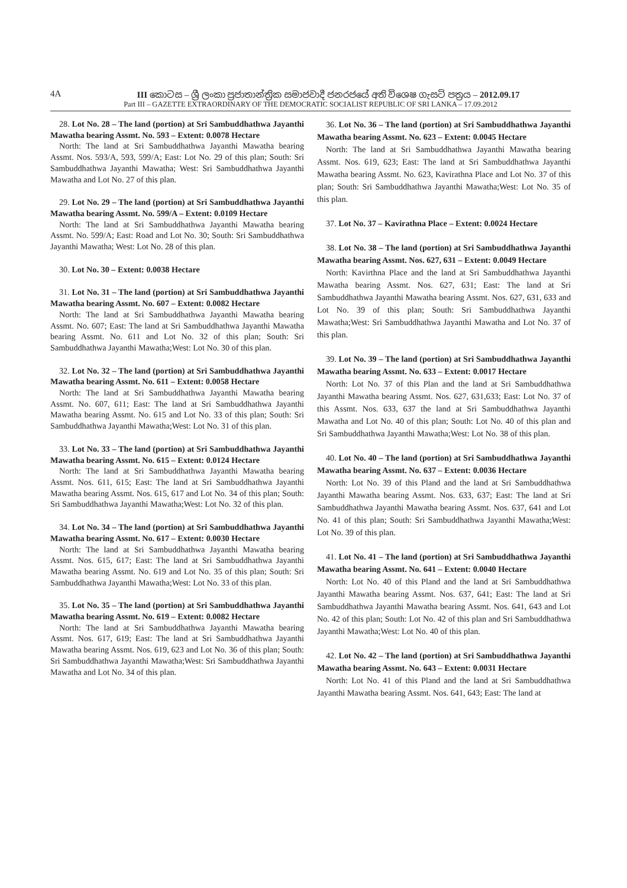4A III කොටස – ශ්‍රී ලංකා ප්‍රජාතාන්ත්‍රික සමාජවාදී ජනරජයේ අති විශෙෂ ගැසට් පත්‍රය – 2012.09.17
Part III – GAZETTE EXTRAORDINARY OF THE DEMOCRATIC SOCIALIST REPUBLIC OF SRI LANKA – 17.09.2012
28. Lot No. 28 – The land (portion) at Sri Sambuddhathwa Jayanthi Mawatha bearing Assmt. No. 593 – Extent: 0.0078 Hectare
North: The land at Sri Sambuddhathwa Jayanthi Mawatha bearing Assmt. Nos. 593/A, 593, 599/A; East: Lot No. 29 of this plan; South: Sri Sambuddhathwa Jayanthi Mawatha; West: Sri Sambuddhathwa Jayanthi Mawatha and Lot No. 27 of this plan.
29. Lot No. 29 – The land (portion) at Sri Sambuddhathwa Jayanthi Mawatha bearing Assmt. No. 599/A – Extent: 0.0109 Hectare
North: The land at Sri Sambuddhathwa Jayanthi Mawatha bearing Assmt. No. 599/A; East: Road and Lot No. 30; South: Sri Sambuddhathwa Jayanthi Mawatha; West: Lot No. 28 of this plan.
30. Lot No. 30 – Extent: 0.0038 Hectare
31. Lot No. 31 – The land (portion) at Sri Sambuddhathwa Jayanthi Mawatha bearing Assmt. No. 607 – Extent: 0.0082 Hectare
North: The land at Sri Sambuddhathwa Jayanthi Mawatha bearing Assmt. No. 607; East: The land at Sri Sambuddhathwa Jayanthi Mawatha bearing Assmt. No. 611 and Lot No. 32 of this plan; South: Sri Sambuddhathwa Jayanthi Mawatha;West: Lot No. 30 of this plan.
32. Lot No. 32 – The land (portion) at Sri Sambuddhathwa Jayanthi Mawatha bearing Assmt. No. 611 – Extent: 0.0058 Hectare
North: The land at Sri Sambuddhathwa Jayanthi Mawatha bearing Assmt. No. 607, 611; East: The land at Sri Sambuddhathwa Jayanthi Mawatha bearing Assmt. No. 615 and Lot No. 33 of this plan; South: Sri Sambuddhathwa Jayanthi Mawatha;West: Lot No. 31 of this plan.
33. Lot No. 33 – The land (portion) at Sri Sambuddhathwa Jayanthi Mawatha bearing Assmt. No. 615 – Extent: 0.0124 Hectare
North: The land at Sri Sambuddhathwa Jayanthi Mawatha bearing Assmt. Nos. 611, 615; East: The land at Sri Sambuddhathwa Jayanthi Mawatha bearing Assmt. Nos. 615, 617 and Lot No. 34 of this plan; South: Sri Sambuddhathwa Jayanthi Mawatha;West: Lot No. 32 of this plan.
34. Lot No. 34 – The land (portion) at Sri Sambuddhathwa Jayanthi Mawatha bearing Assmt. No. 617 – Extent: 0.0030 Hectare
North: The land at Sri Sambuddhathwa Jayanthi Mawatha bearing Assmt. Nos. 615, 617; East: The land at Sri Sambuddhathwa Jayanthi Mawatha bearing Assmt. No. 619 and Lot No. 35 of this plan; South: Sri Sambuddhathwa Jayanthi Mawatha;West: Lot No. 33 of this plan.
35. Lot No. 35 – The land (portion) at Sri Sambuddhathwa Jayanthi Mawatha bearing Assmt. No. 619 – Extent: 0.0082 Hectare
North: The land at Sri Sambuddhathwa Jayanthi Mawatha bearing Assmt. Nos. 617, 619; East: The land at Sri Sambuddhathwa Jayanthi Mawatha bearing Assmt. Nos. 619, 623 and Lot No. 36 of this plan; South: Sri Sambuddhathwa Jayanthi Mawatha;West: Sri Sambuddhathwa Jayanthi Mawatha and Lot No. 34 of this plan.
36. Lot No. 36 – The land (portion) at Sri Sambuddhathwa Jayanthi Mawatha bearing Assmt. No. 623 – Extent: 0.0045 Hectare
North: The land at Sri Sambuddhathwa Jayanthi Mawatha bearing Assmt. Nos. 619, 623; East: The land at Sri Sambuddhathwa Jayanthi Mawatha bearing Assmt. No. 623, Kavirathna Place and Lot No. 37 of this plan; South: Sri Sambuddhathwa Jayanthi Mawatha;West: Lot No. 35 of this plan.
37. Lot No. 37 – Kavirathna Place – Extent: 0.0024 Hectare
38. Lot No. 38 – The land (portion) at Sri Sambuddhathwa Jayanthi Mawatha bearing Assmt. Nos. 627, 631 – Extent: 0.0049 Hectare
North: Kavirthna Place and the land at Sri Sambuddhathwa Jayanthi Mawatha bearing Assmt. Nos. 627, 631; East: The land at Sri Sambuddhathwa Jayanthi Mawatha bearing Assmt. Nos. 627, 631, 633 and Lot No. 39 of this plan; South: Sri Sambuddhathwa Jayanthi Mawatha;West: Sri Sambuddhathwa Jayanthi Mawatha and Lot No. 37 of this plan.
39. Lot No. 39 – The land (portion) at Sri Sambuddhathwa Jayanthi Mawatha bearing Assmt. No. 633 – Extent: 0.0017 Hectare
North: Lot No. 37 of this Plan and the land at Sri Sambuddhathwa Jayanthi Mawatha bearing Assmt. Nos. 627, 631,633; East: Lot No. 37 of this Assmt. Nos. 633, 637 the land at Sri Sambuddhathwa Jayanthi Mawatha and Lot No. 40 of this plan; South: Lot No. 40 of this plan and Sri Sambuddhathwa Jayanthi Mawatha;West: Lot No. 38 of this plan.
40. Lot No. 40 – The land (portion) at Sri Sambuddhathwa Jayanthi Mawatha bearing Assmt. No. 637 – Extent: 0.0036 Hectare
North: Lot No. 39 of this Pland and the land at Sri Sambuddhathwa Jayanthi Mawatha bearing Assmt. Nos. 633, 637; East: The land at Sri Sambuddhathwa Jayanthi Mawatha bearing Assmt. Nos. 637, 641 and Lot No. 41 of this plan; South: Sri Sambuddhathwa Jayanthi Mawatha;West: Lot No. 39 of this plan.
41. Lot No. 41 – The land (portion) at Sri Sambuddhathwa Jayanthi Mawatha bearing Assmt. No. 641 – Extent: 0.0040 Hectare
North: Lot No. 40 of this Pland and the land at Sri Sambuddhathwa Jayanthi Mawatha bearing Assmt. Nos. 637, 641; East: The land at Sri Sambuddhathwa Jayanthi Mawatha bearing Assmt. Nos. 641, 643 and Lot No. 42 of this plan; South: Lot No. 42 of this plan and Sri Sambuddhathwa Jayanthi Mawatha;West: Lot No. 40 of this plan.
42. Lot No. 42 – The land (portion) at Sri Sambuddhathwa Jayanthi Mawatha bearing Assmt. No. 643 – Extent: 0.0031 Hectare
North: Lot No. 41 of this Pland and the land at Sri Sambuddhathwa Jayanthi Mawatha bearing Assmt. Nos. 641, 643; East: The land at